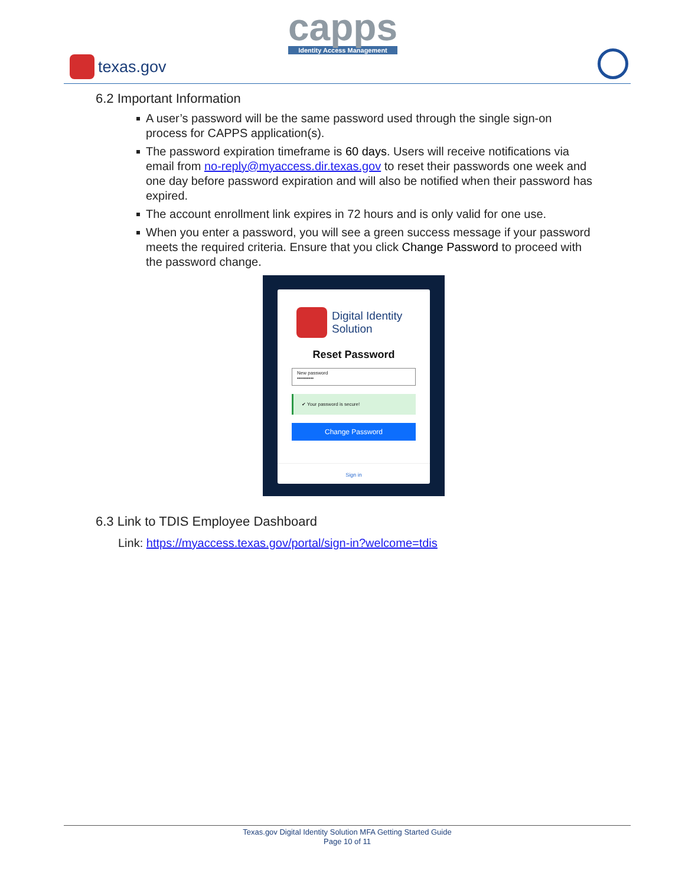texas.gov
capps
Identity Access Management
6.2 Important Information
A user’s password will be the same password used through the single sign-on process for CAPPS application(s).
The password expiration timeframe is 60 days. Users will receive notifications via email from no-reply@myaccess.dir.texas.gov to reset their passwords one week and one day before password expiration and will also be notified when their password has expired.
The account enrollment link expires in 72 hours and is only valid for one use.
When you enter a password, you will see a green success message if your password meets the required criteria. Ensure that you click Change Password to proceed with the password change.
Digital Identity
Solution
Reset Password
New password
••••••••••
✔ Your password is secure!
Change Password
Sign in
6.3 Link to TDIS Employee Dashboard
Link: https://myaccess.texas.gov/portal/sign-in?welcome=tdis
Texas.gov Digital Identity Solution MFA Getting Started Guide
Page 10 of 11